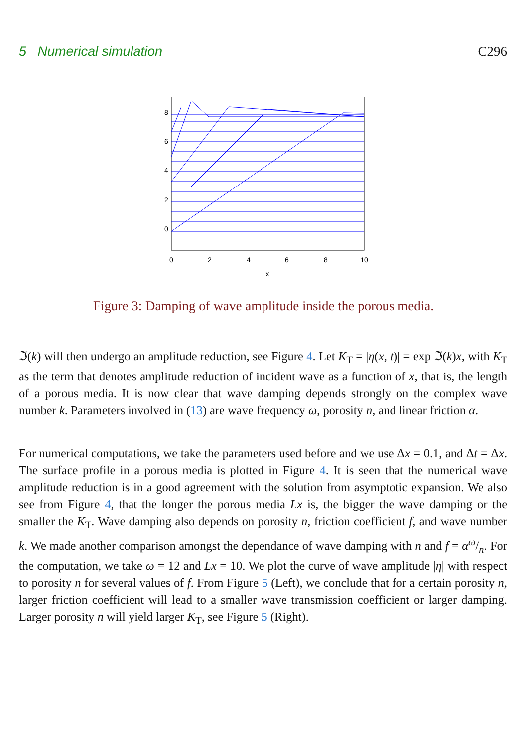5 Numerical simulation C296
8
6
4
2
0
0
2
4
6
8
10
x
Figure 3: Damping of wave amplitude inside the porous media.
ℑ(k) will then undergo an amplitude reduction, see Figure 4. Let K<sub>T</sub> = |η(x, t)| = exp ℑ(k)x, with K<sub>T</sub> as the term that denotes amplitude reduction of incident wave as a function of x, that is, the length of a porous media. It is now clear that wave damping depends strongly on the complex wave number k. Parameters involved in (13) are wave frequency ω, porosity n, and linear friction α.
For numerical computations, we take the parameters used before and we use Δx = 0.1, and Δt = Δx. The surface profile in a porous media is plotted in Figure 4. It is seen that the numerical wave amplitude reduction is in a good agreement with the solution from asymptotic expansion. We also see from Figure 4, that the longer the porous media Lx is, the bigger the wave damping or the smaller the K<sub>T</sub>. Wave damping also depends on porosity n, friction coefficient f, and wave number k. We made another comparison amongst the dependance of wave damping with n and f = αω/n. For the computation, we take ω = 12 and Lx = 10. We plot the curve of wave amplitude |η| with respect to porosity n for several values of f. From Figure 5 (Left), we conclude that for a certain porosity n, larger friction coefficient will lead to a smaller wave transmission coefficient or larger damping. Larger porosity n will yield larger K<sub>T</sub>, see Figure 5 (Right).